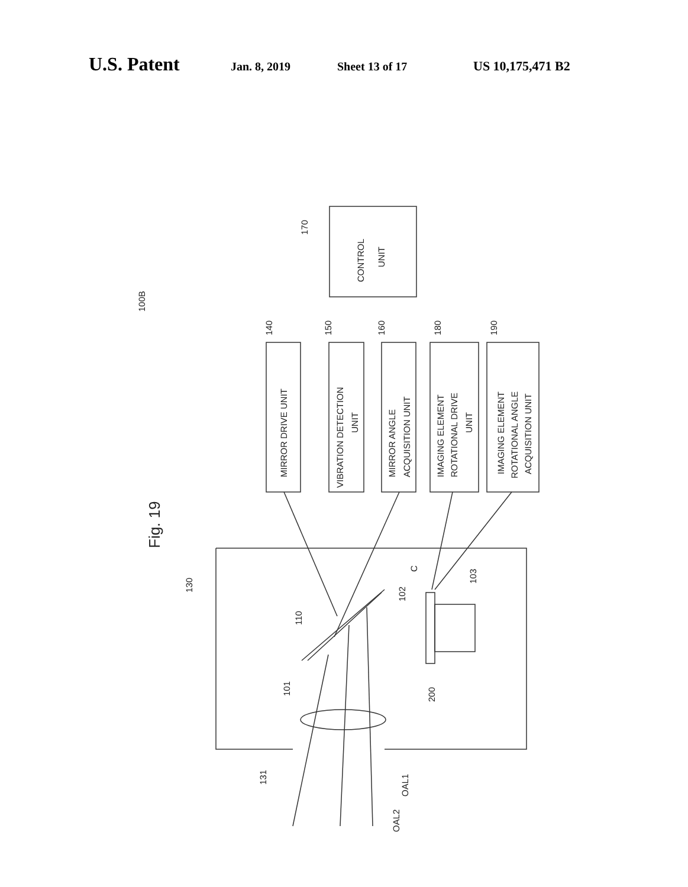U.S. Patent Jan. 8, 2019 Sheet 13 of 17 US 10,175,471 B2
100B
Fig. 19
170
CONTROL
UNIT
140
150
160
180
190
MIRROR DRIVE UNIT
VIBRATION DETECTION
UNIT
MIRROR ANGLE
ACQUISITION UNIT
IMAGING ELEMENT
ROTATIONAL DRIVE
UNIT
IMAGING ELEMENT
ROTATIONAL ANGLE
ACQUISITION UNIT
130
110
102
C
103
101
200
131
OAL1
OAL2